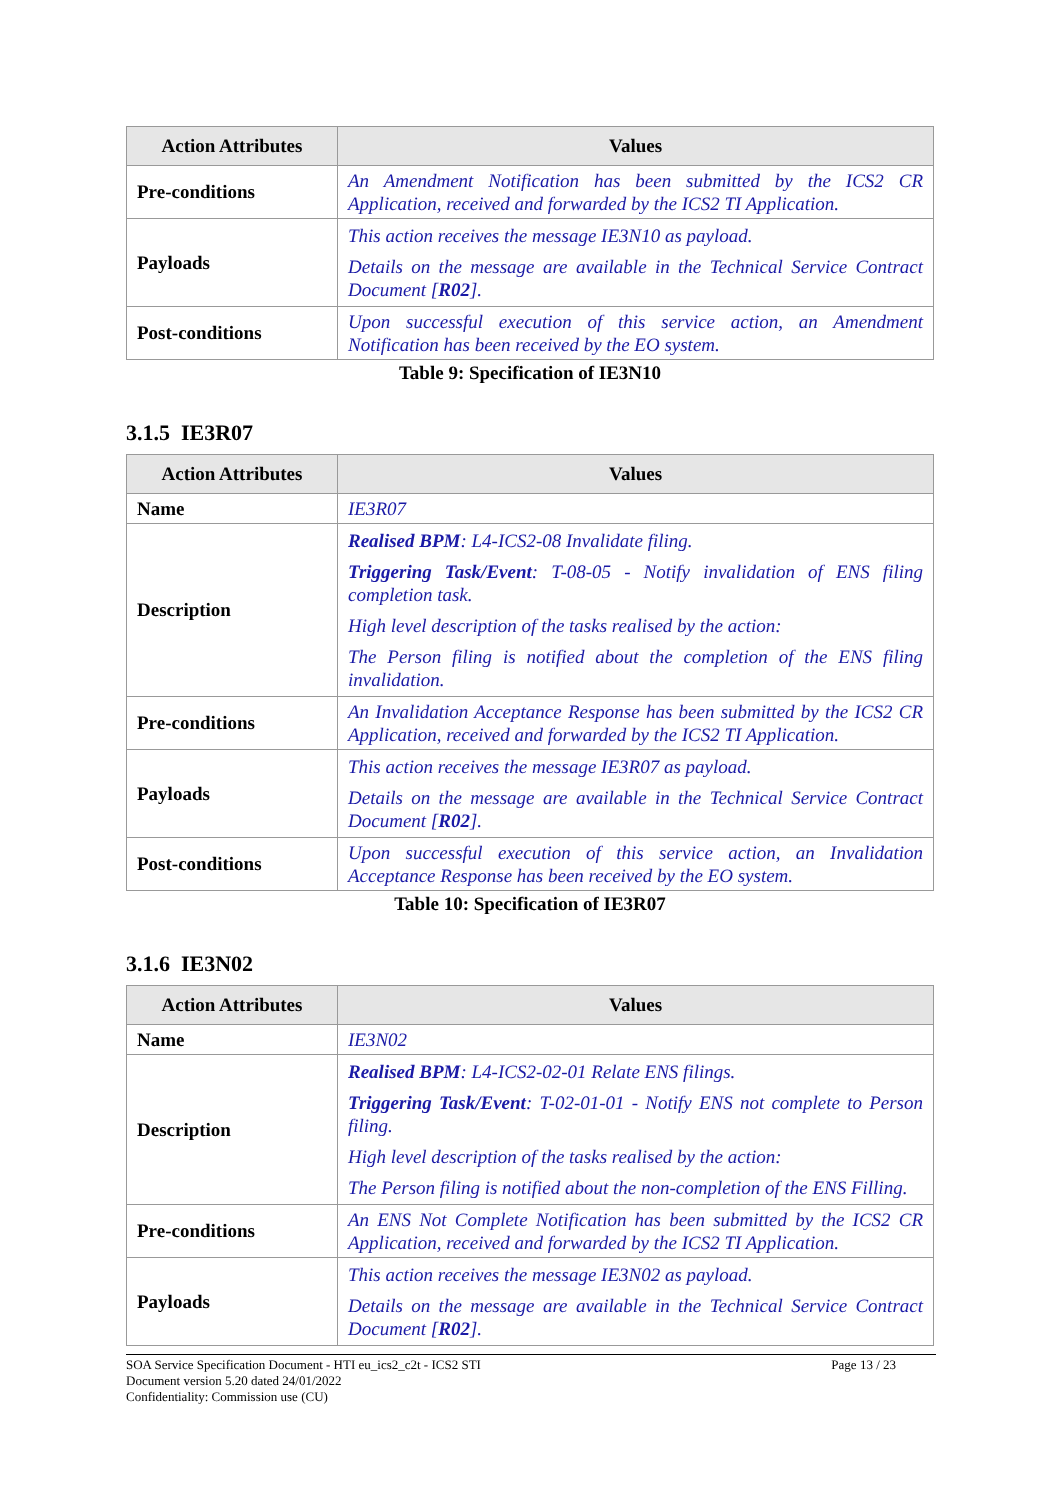| Action Attributes | Values |
| --- | --- |
| Pre-conditions | An Amendment Notification has been submitted by the ICS2 CR Application, received and forwarded by the ICS2 TI Application. |
| Payloads | This action receives the message IE3N10 as payload. Details on the message are available in the Technical Service Contract Document [ R02 ]. |
| Post-conditions | Upon successful execution of this service action, an Amendment Notification has been received by the EO system. |
Table 9: Specification of IE3N10
3.1.5 IE3R07
| Action Attributes | Values |
| --- | --- |
| Name | IE3R07 |
| Description | Realised BPM : L4-ICS2-08 Invalidate filing. Triggering Task/Event : T-08-05 - Notify invalidation of ENS filing completion task. High level description of the tasks realised by the action: The Person filing is notified about the completion of the ENS filing invalidation. |
| Pre-conditions | An Invalidation Acceptance Response has been submitted by the ICS2 CR Application, received and forwarded by the ICS2 TI Application. |
| Payloads | This action receives the message IE3R07 as payload. Details on the message are available in the Technical Service Contract Document [ R02 ]. |
| Post-conditions | Upon successful execution of this service action, an Invalidation Acceptance Response has been received by the EO system. |
Table 10: Specification of IE3R07
3.1.6 IE3N02
| Action Attributes | Values |
| --- | --- |
| Name | IE3N02 |
| Description | Realised BPM : L4-ICS2-02-01 Relate ENS filings. Triggering Task/Event : T-02-01-01 - Notify ENS not complete to Person filing. High level description of the tasks realised by the action: The Person filing is notified about the non-completion of the ENS Filling. |
| Pre-conditions | An ENS Not Complete Notification has been submitted by the ICS2 CR Application, received and forwarded by the ICS2 TI Application. |
| Payloads | This action receives the message IE3N02 as payload. Details on the message are available in the Technical Service Contract Document [ R02 ]. |
SOA Service Specification Document - HTI eu_ics2_c2t - ICS2 STI Page 13 / 23
Document version 5.20 dated 24/01/2022
Confidentiality: Commission use (CU)